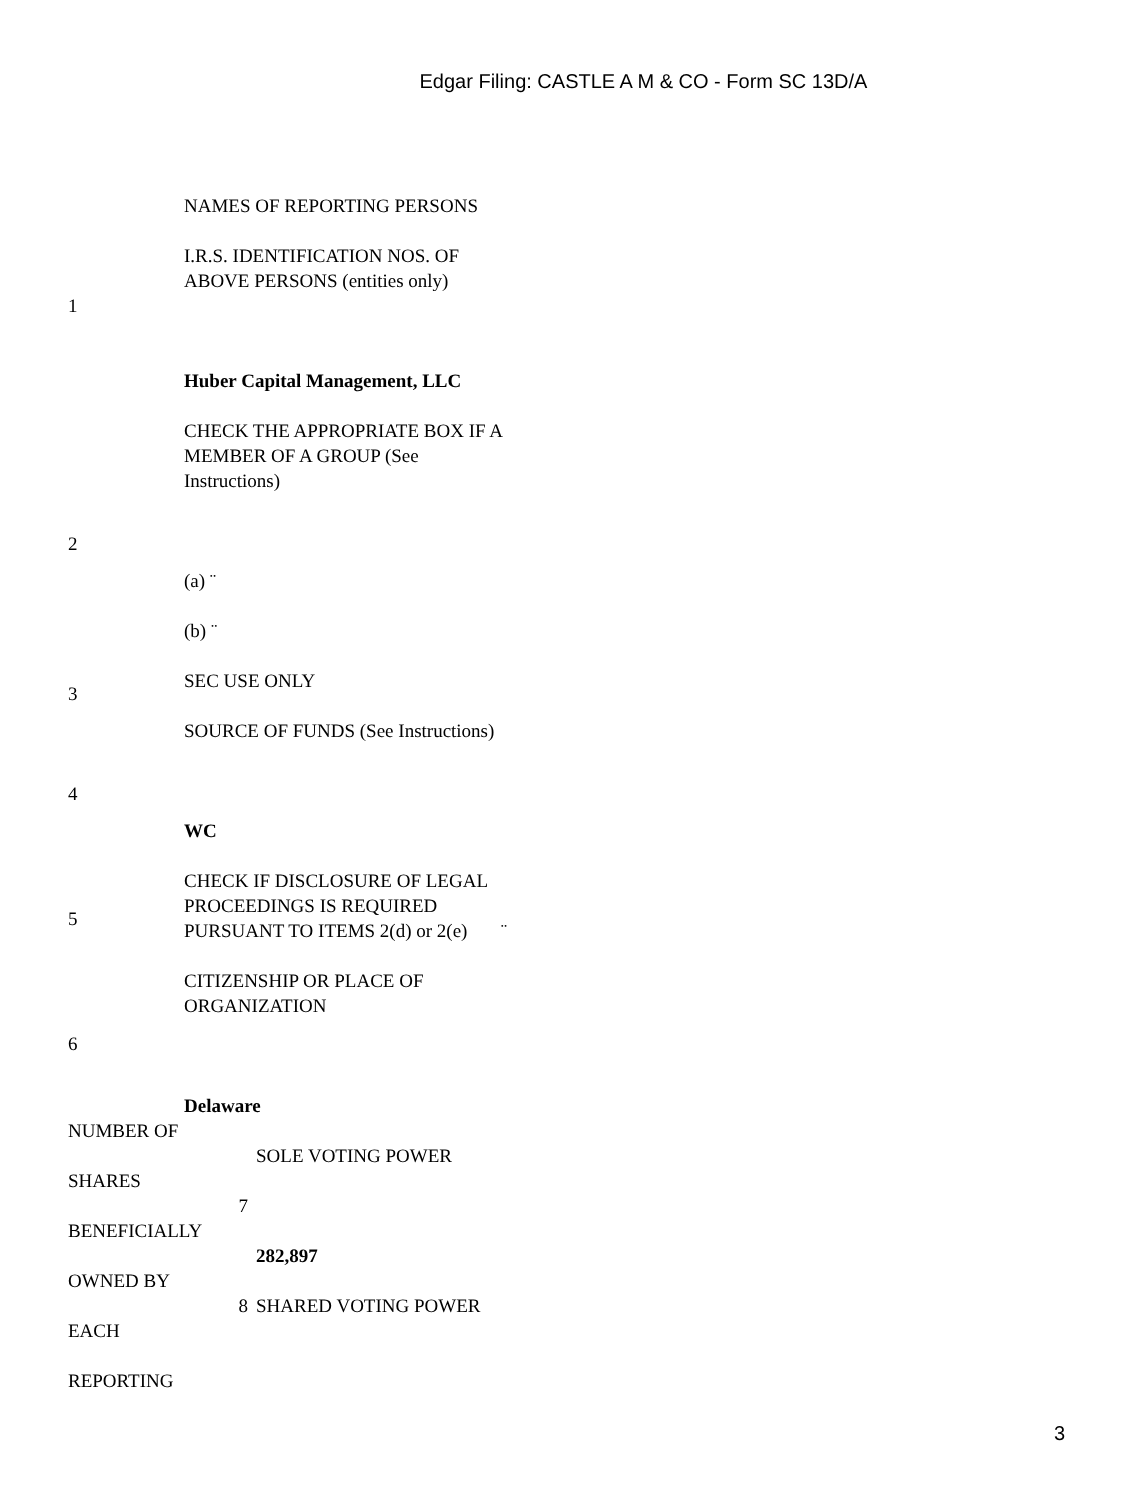Edgar Filing: CASTLE A M & CO - Form SC 13D/A
| 1 | NAMES OF REPORTING PERSONS I.R.S. IDENTIFICATION NOS. OF ABOVE PERSONS (entities only) Huber Capital Management, LLC |
| 2 | CHECK THE APPROPRIATE BOX IF A MEMBER OF A GROUP (See Instructions) (a) ¨ (b) ¨ |
| 3 | SEC USE ONLY |
| 4 | SOURCE OF FUNDS (See Instructions) WC |
| 5 | CHECK IF DISCLOSURE OF LEGAL PROCEEDINGS IS REQUIRED PURSUANT TO ITEMS 2(d) or 2(e) ¨ |
| 6 | CITIZENSHIP OR PLACE OF ORGANIZATION Delaware |
| NUMBER OF SHARES BENEFICIALLY OWNED BY EACH REPORTING | 7 8 | SOLE VOTING POWER 282,897 SHARED VOTING POWER |
3